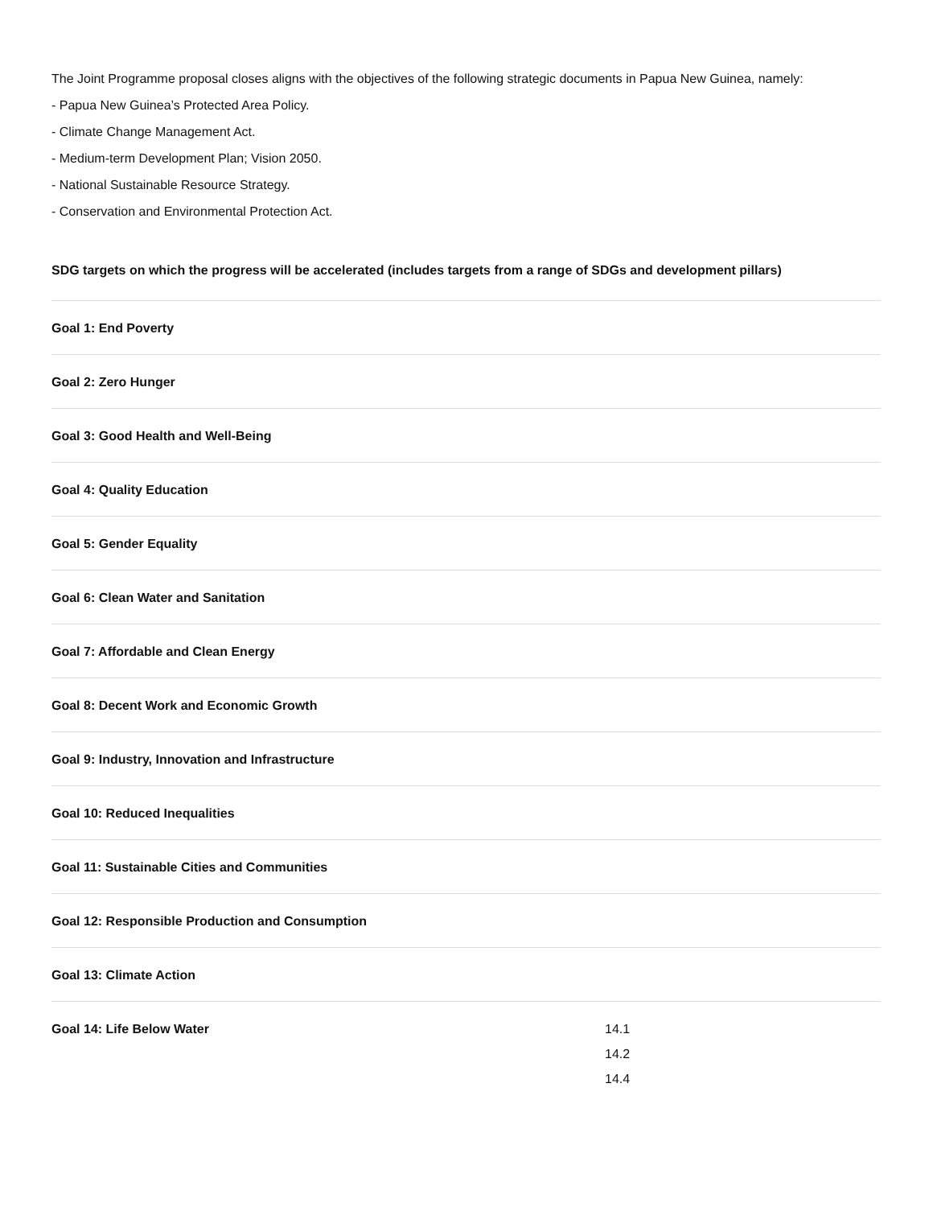The Joint Programme proposal closes aligns with the objectives of the following strategic documents in Papua New Guinea, namely:
- Papua New Guinea’s Protected Area Policy.
- Climate Change Management Act.
- Medium-term Development Plan; Vision 2050.
- National Sustainable Resource Strategy.
- Conservation and Environmental Protection Act.
SDG targets on which the progress will be accelerated (includes targets from a range of SDGs and development pillars)
| Goal 1: End Poverty | |
| Goal 2: Zero Hunger | |
| Goal 3: Good Health and Well-Being | |
| Goal 4: Quality Education | |
| Goal 5: Gender Equality | |
| Goal 6: Clean Water and Sanitation | |
| Goal 7: Affordable and Clean Energy | |
| Goal 8: Decent Work and Economic Growth | |
| Goal 9: Industry, Innovation and Infrastructure | |
| Goal 10: Reduced Inequalities | |
| Goal 11: Sustainable Cities and Communities | |
| Goal 12: Responsible Production and Consumption | |
| Goal 13: Climate Action | |
| Goal 14: Life Below Water | 14.1 14.2 14.4 |